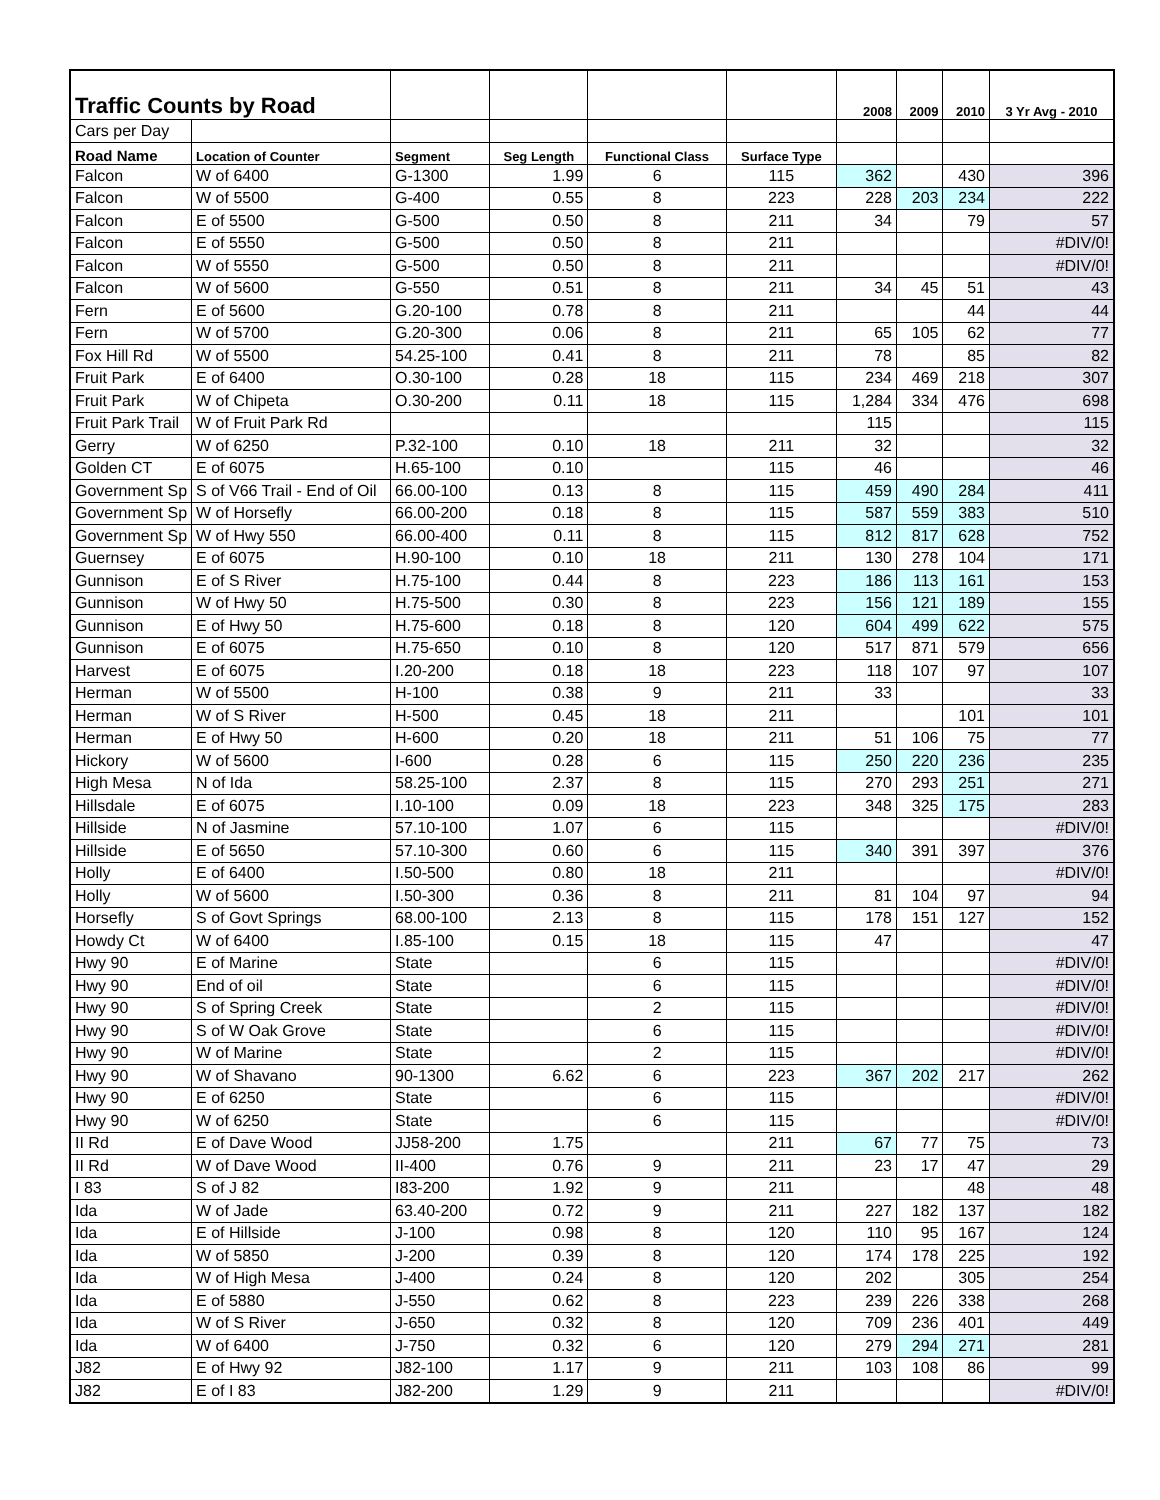| Traffic Counts by Road | | | | | | 2008 | 2009 | 2010 | 3 Yr Avg - 2010 |
| --- | --- | --- | --- | --- | --- | --- | --- | --- | --- |
| Cars per Day | | | | | | | | | |
| Road Name | Location of Counter | Segment | Seg Length | Functional Class | Surface Type | | | | |
| Falcon | W of 6400 | G-1300 | 1.99 | 6 | 115 | 362 | | 430 | 396 |
| Falcon | W of 5500 | G-400 | 0.55 | 8 | 223 | 228 | 203 | 234 | 222 |
| Falcon | E of 5500 | G-500 | 0.50 | 8 | 211 | 34 | | 79 | 57 |
| Falcon | E of 5550 | G-500 | 0.50 | 8 | 211 | | | | #DIV/0! |
| Falcon | W of 5550 | G-500 | 0.50 | 8 | 211 | | | | #DIV/0! |
| Falcon | W of 5600 | G-550 | 0.51 | 8 | 211 | 34 | 45 | 51 | 43 |
| Fern | E of 5600 | G.20-100 | 0.78 | 8 | 211 | | | 44 | 44 |
| Fern | W of 5700 | G.20-300 | 0.06 | 8 | 211 | 65 | 105 | 62 | 77 |
| Fox Hill Rd | W of 5500 | 54.25-100 | 0.41 | 8 | 211 | 78 | | 85 | 82 |
| Fruit Park | E of 6400 | O.30-100 | 0.28 | 18 | 115 | 234 | 469 | 218 | 307 |
| Fruit Park | W of Chipeta | O.30-200 | 0.11 | 18 | 115 | 1,284 | 334 | 476 | 698 |
| Fruit Park Trail | W of Fruit Park Rd | | | | | 115 | | | 115 |
| Gerry | W of 6250 | P.32-100 | 0.10 | 18 | 211 | 32 | | | 32 |
| Golden CT | E of 6075 | H.65-100 | 0.10 | | 115 | 46 | | | 46 |
| Government Sp | S of V66 Trail - End of Oil | 66.00-100 | 0.13 | 8 | 115 | 459 | 490 | 284 | 411 |
| Government Sp | W of Horsefly | 66.00-200 | 0.18 | 8 | 115 | 587 | 559 | 383 | 510 |
| Government Sp | W of Hwy 550 | 66.00-400 | 0.11 | 8 | 115 | 812 | 817 | 628 | 752 |
| Guernsey | E of 6075 | H.90-100 | 0.10 | 18 | 211 | 130 | 278 | 104 | 171 |
| Gunnison | E of S River | H.75-100 | 0.44 | 8 | 223 | 186 | 113 | 161 | 153 |
| Gunnison | W of Hwy 50 | H.75-500 | 0.30 | 8 | 223 | 156 | 121 | 189 | 155 |
| Gunnison | E of Hwy 50 | H.75-600 | 0.18 | 8 | 120 | 604 | 499 | 622 | 575 |
| Gunnison | E of 6075 | H.75-650 | 0.10 | 8 | 120 | 517 | 871 | 579 | 656 |
| Harvest | E of 6075 | I.20-200 | 0.18 | 18 | 223 | 118 | 107 | 97 | 107 |
| Herman | W of 5500 | H-100 | 0.38 | 9 | 211 | 33 | | | 33 |
| Herman | W of S River | H-500 | 0.45 | 18 | 211 | | | 101 | 101 |
| Herman | E of Hwy 50 | H-600 | 0.20 | 18 | 211 | 51 | 106 | 75 | 77 |
| Hickory | W of 5600 | I-600 | 0.28 | 6 | 115 | 250 | 220 | 236 | 235 |
| High Mesa | N of Ida | 58.25-100 | 2.37 | 8 | 115 | 270 | 293 | 251 | 271 |
| Hillsdale | E of 6075 | I.10-100 | 0.09 | 18 | 223 | 348 | 325 | 175 | 283 |
| Hillside | N of Jasmine | 57.10-100 | 1.07 | 6 | 115 | | | | #DIV/0! |
| Hillside | E of 5650 | 57.10-300 | 0.60 | 6 | 115 | 340 | 391 | 397 | 376 |
| Holly | E of 6400 | I.50-500 | 0.80 | 18 | 211 | | | | #DIV/0! |
| Holly | W of 5600 | I.50-300 | 0.36 | 8 | 211 | 81 | 104 | 97 | 94 |
| Horsefly | S of Govt Springs | 68.00-100 | 2.13 | 8 | 115 | 178 | 151 | 127 | 152 |
| Howdy Ct | W of 6400 | I.85-100 | 0.15 | 18 | 115 | 47 | | | 47 |
| Hwy 90 | E of Marine | State | | 6 | 115 | | | | #DIV/0! |
| Hwy 90 | End of oil | State | | 6 | 115 | | | | #DIV/0! |
| Hwy 90 | S of Spring Creek | State | | 2 | 115 | | | | #DIV/0! |
| Hwy 90 | S of W Oak Grove | State | | 6 | 115 | | | | #DIV/0! |
| Hwy 90 | W of Marine | State | | 2 | 115 | | | | #DIV/0! |
| Hwy 90 | W of Shavano | 90-1300 | 6.62 | 6 | 223 | 367 | 202 | 217 | 262 |
| Hwy 90 | E of 6250 | State | | 6 | 115 | | | | #DIV/0! |
| Hwy 90 | W of 6250 | State | | 6 | 115 | | | | #DIV/0! |
| II Rd | E of Dave Wood | JJ58-200 | 1.75 | | 211 | 67 | 77 | 75 | 73 |
| II Rd | W of Dave Wood | II-400 | 0.76 | 9 | 211 | 23 | 17 | 47 | 29 |
| I 83 | S of J 82 | I83-200 | 1.92 | 9 | 211 | | | 48 | 48 |
| Ida | W of Jade | 63.40-200 | 0.72 | 9 | 211 | 227 | 182 | 137 | 182 |
| Ida | E of Hillside | J-100 | 0.98 | 8 | 120 | 110 | 95 | 167 | 124 |
| Ida | W of 5850 | J-200 | 0.39 | 8 | 120 | 174 | 178 | 225 | 192 |
| Ida | W of High Mesa | J-400 | 0.24 | 8 | 120 | 202 | | 305 | 254 |
| Ida | E of 5880 | J-550 | 0.62 | 8 | 223 | 239 | 226 | 338 | 268 |
| Ida | W of S River | J-650 | 0.32 | 8 | 120 | 709 | 236 | 401 | 449 |
| Ida | W of 6400 | J-750 | 0.32 | 6 | 120 | 279 | 294 | 271 | 281 |
| J82 | E of Hwy 92 | J82-100 | 1.17 | 9 | 211 | 103 | 108 | 86 | 99 |
| J82 | E of I 83 | J82-200 | 1.29 | 9 | 211 | | | | #DIV/0! |